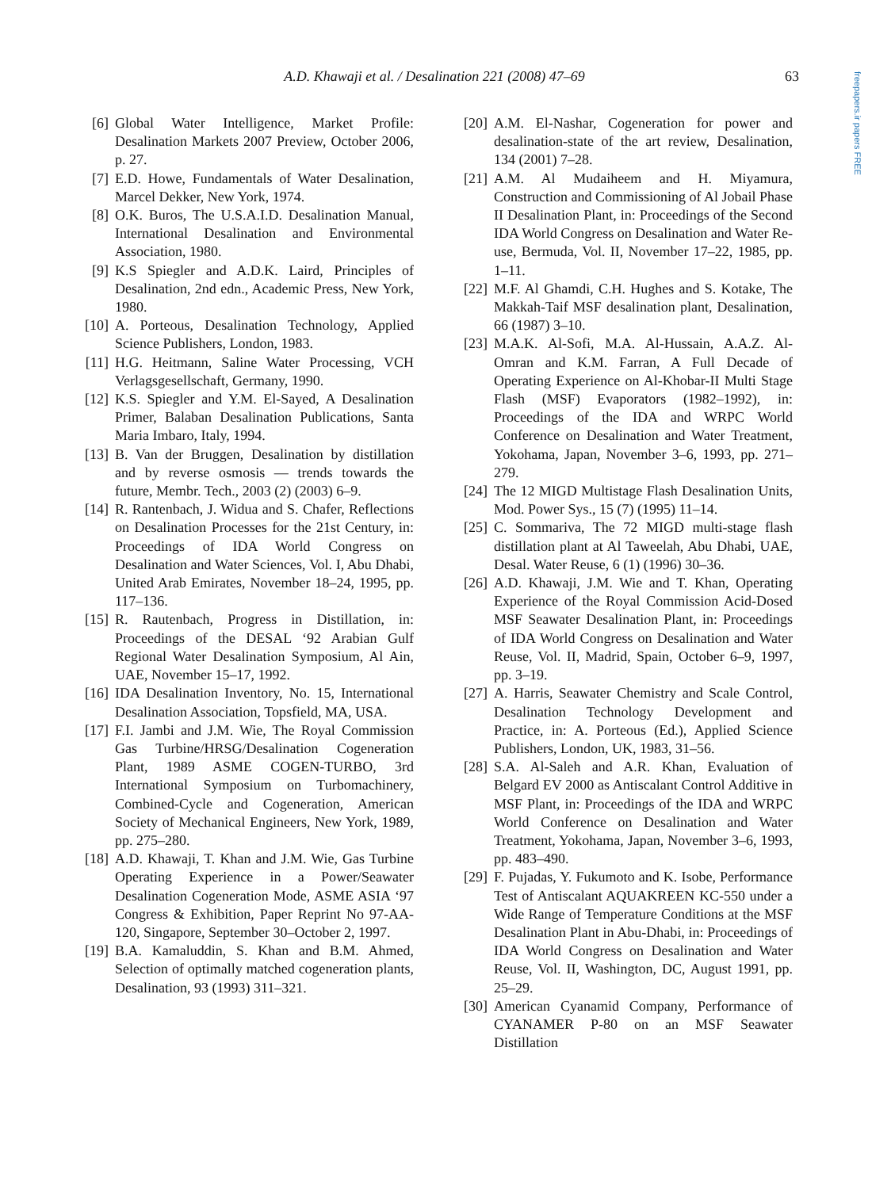freepapers.ir papers FREE
A.D. Khawaji et al. / Desalination 221 (2008) 47–69
63
[6] Global Water Intelligence, Market Profile: Desalination Markets 2007 Preview, October 2006, p. 27.
[7] E.D. Howe, Fundamentals of Water Desalination, Marcel Dekker, New York, 1974.
[8] O.K. Buros, The U.S.A.I.D. Desalination Manual, International Desalination and Environmental Association, 1980.
[9] K.S Spiegler and A.D.K. Laird, Principles of Desalination, 2nd edn., Academic Press, New York, 1980.
[10] A. Porteous, Desalination Technology, Applied Science Publishers, London, 1983.
[11] H.G. Heitmann, Saline Water Processing, VCH Verlagsgesellschaft, Germany, 1990.
[12] K.S. Spiegler and Y.M. El-Sayed, A Desalination Primer, Balaban Desalination Publications, Santa Maria Imbaro, Italy, 1994.
[13] B. Van der Bruggen, Desalination by distillation and by reverse osmosis — trends towards the future, Membr. Tech., 2003 (2) (2003) 6–9.
[14] R. Rantenbach, J. Widua and S. Chafer, Reflections on Desalination Processes for the 21st Century, in: Proceedings of IDA World Congress on Desalination and Water Sciences, Vol. I, Abu Dhabi, United Arab Emirates, November 18–24, 1995, pp. 117–136.
[15] R. Rautenbach, Progress in Distillation, in: Proceedings of the DESAL ‘92 Arabian Gulf Regional Water Desalination Symposium, Al Ain, UAE, November 15–17, 1992.
[16] IDA Desalination Inventory, No. 15, International Desalination Association, Topsfield, MA, USA.
[17] F.I. Jambi and J.M. Wie, The Royal Commission Gas Turbine/HRSG/Desalination Cogeneration Plant, 1989 ASME COGEN-TURBO, 3rd International Symposium on Turbomachinery, Combined-Cycle and Cogeneration, American Society of Mechanical Engineers, New York, 1989, pp. 275–280.
[18] A.D. Khawaji, T. Khan and J.M. Wie, Gas Turbine Operating Experience in a Power/Seawater Desalination Cogeneration Mode, ASME ASIA ‘97 Congress & Exhibition, Paper Reprint No 97-AA-120, Singapore, September 30–October 2, 1997.
[19] B.A. Kamaluddin, S. Khan and B.M. Ahmed, Selection of optimally matched cogeneration plants, Desalination, 93 (1993) 311–321.
[20] A.M. El-Nashar, Cogeneration for power and desalination-state of the art review, Desalination, 134 (2001) 7–28.
[21] A.M. Al Mudaiheem and H. Miyamura, Construction and Commissioning of Al Jobail Phase II Desalination Plant, in: Proceedings of the Second IDA World Congress on Desalination and Water Re-use, Bermuda, Vol. II, November 17–22, 1985, pp. 1–11.
[22] M.F. Al Ghamdi, C.H. Hughes and S. Kotake, The Makkah-Taif MSF desalination plant, Desalination, 66 (1987) 3–10.
[23] M.A.K. Al-Sofi, M.A. Al-Hussain, A.A.Z. Al-Omran and K.M. Farran, A Full Decade of Operating Experience on Al-Khobar-II Multi Stage Flash (MSF) Evaporators (1982–1992), in: Proceedings of the IDA and WRPC World Conference on Desalination and Water Treatment, Yokohama, Japan, November 3–6, 1993, pp. 271–279.
[24] The 12 MIGD Multistage Flash Desalination Units, Mod. Power Sys., 15 (7) (1995) 11–14.
[25] C. Sommariva, The 72 MIGD multi-stage flash distillation plant at Al Taweelah, Abu Dhabi, UAE, Desal. Water Reuse, 6 (1) (1996) 30–36.
[26] A.D. Khawaji, J.M. Wie and T. Khan, Operating Experience of the Royal Commission Acid-Dosed MSF Seawater Desalination Plant, in: Proceedings of IDA World Congress on Desalination and Water Reuse, Vol. II, Madrid, Spain, October 6–9, 1997, pp. 3–19.
[27] A. Harris, Seawater Chemistry and Scale Control, Desalination Technology Development and Practice, in: A. Porteous (Ed.), Applied Science Publishers, London, UK, 1983, 31–56.
[28] S.A. Al-Saleh and A.R. Khan, Evaluation of Belgard EV 2000 as Antiscalant Control Additive in MSF Plant, in: Proceedings of the IDA and WRPC World Conference on Desalination and Water Treatment, Yokohama, Japan, November 3–6, 1993, pp. 483–490.
[29] F. Pujadas, Y. Fukumoto and K. Isobe, Performance Test of Antiscalant AQUAKREEN KC-550 under a Wide Range of Temperature Conditions at the MSF Desalination Plant in Abu-Dhabi, in: Proceedings of IDA World Congress on Desalination and Water Reuse, Vol. II, Washington, DC, August 1991, pp. 25–29.
[30] American Cyanamid Company, Performance of CYANAMER P-80 on an MSF Seawater Distillation